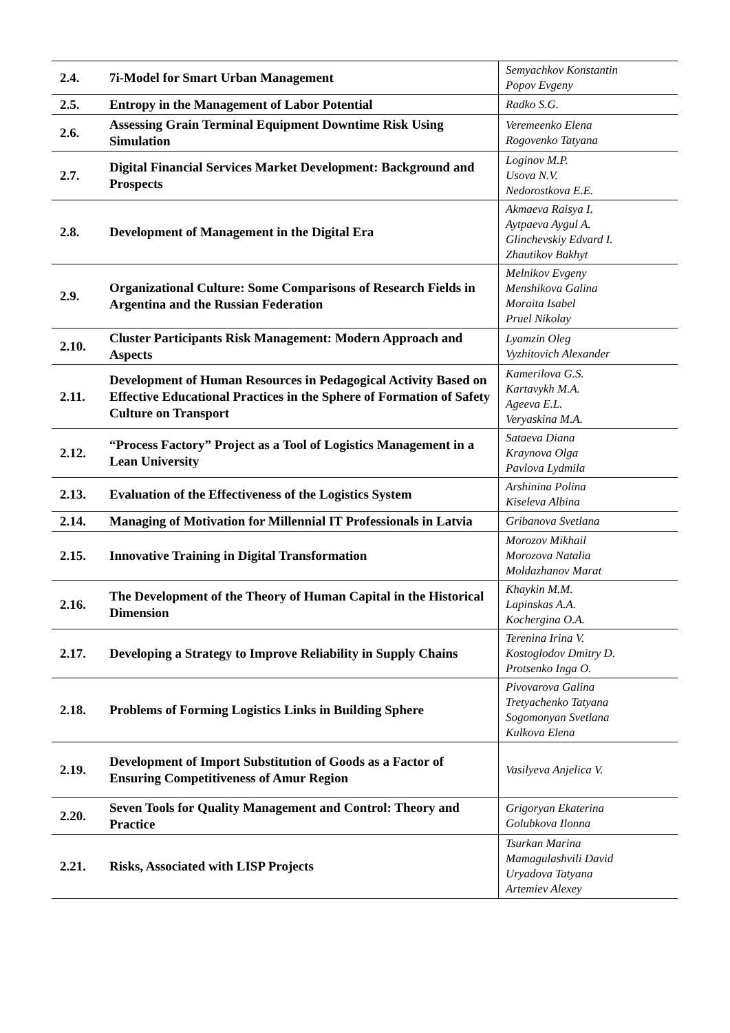| 2.4. | 7i-Model for Smart Urban Management | Semyachkov Konstantin Popov Evgeny |
| 2.5. | Entropy in the Management of Labor Potential | Radko S.G. |
| 2.6. | Assessing Grain Terminal Equipment Downtime Risk Using Simulation | Veremeenko Elena Rogovenko Tatyana |
| 2.7. | Digital Financial Services Market Development: Background and Prospects | Loginov M.P. Usova N.V. Nedorostkova E.E. |
| 2.8. | Development of Management in the Digital Era | Akmaeva Raisya I. Aytpaeva Aygul A. Glinchevskiy Edvard I. Zhautikov Bakhyt |
| 2.9. | Organizational Culture: Some Comparisons of Research Fields in Argentina and the Russian Federation | Melnikov Evgeny Menshikova Galina Moraita Isabel Pruel Nikolay |
| 2.10. | Cluster Participants Risk Management: Modern Approach and Aspects | Lyamzin Oleg Vyzhitovich Alexander |
| 2.11. | Development of Human Resources in Pedagogical Activity Based on Effective Educational Practices in the Sphere of Formation of Safety Culture on Transport | Kamerilova G.S. Kartavykh M.A. Ageeva E.L. Veryaskina M.A. |
| 2.12. | “Process Factory” Project as a Tool of Logistics Management in a Lean University | Sataeva Diana Kraynova Olga Pavlova Lydmila |
| 2.13. | Evaluation of the Effectiveness of the Logistics System | Arshinina Polina Kiseleva Albina |
| 2.14. | Managing of Motivation for Millennial IT Professionals in Latvia | Gribanova Svetlana |
| 2.15. | Innovative Training in Digital Transformation | Morozov Mikhail Morozova Natalia Moldazhanov Marat |
| 2.16. | The Development of the Theory of Human Capital in the Historical Dimension | Khaykin M.M. Lapinskas A.A. Kochergina O.A. |
| 2.17. | Developing a Strategy to Improve Reliability in Supply Chains | Terenina Irina V. Kostoglodov Dmitry D. Protsenko Inga O. |
| 2.18. | Problems of Forming Logistics Links in Building Sphere | Pivovarova Galina Tretyachenko Tatyana Sogomonyan Svetlana Kulkova Elena |
| 2.19. | Development of Import Substitution of Goods as a Factor of Ensuring Competitiveness of Amur Region | Vasilyeva Anjelica V. |
| 2.20. | Seven Tools for Quality Management and Control: Theory and Practice | Grigoryan Ekaterina Golubkova Ilonna |
| 2.21. | Risks, Associated with LISP Projects | Tsurkan Marina Mamagulashvili David Uryadova Tatyana Artemiev Alexey |